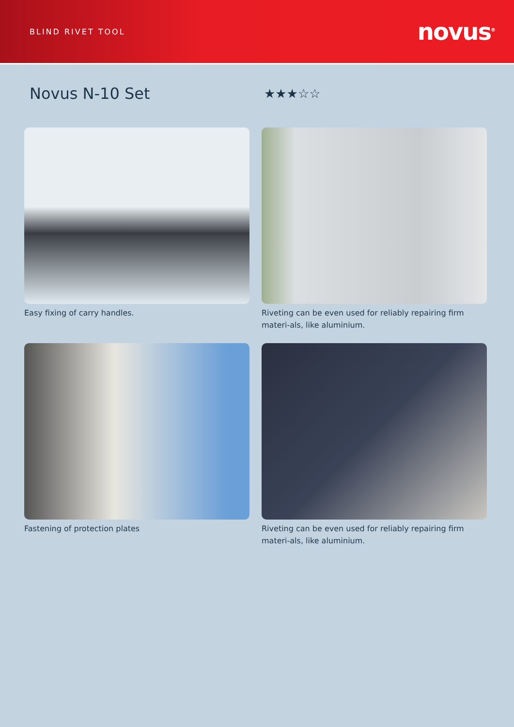BLIND RIVET TOOL
novus<sup>®</sup>
Novus N-10 Set
★★★☆☆
Easy fixing of carry handles.
Riveting can be even used for reliably repairing firm materi-als, like aluminium.
Fastening of protection plates
Riveting can be even used for reliably repairing firm materi-als, like aluminium.